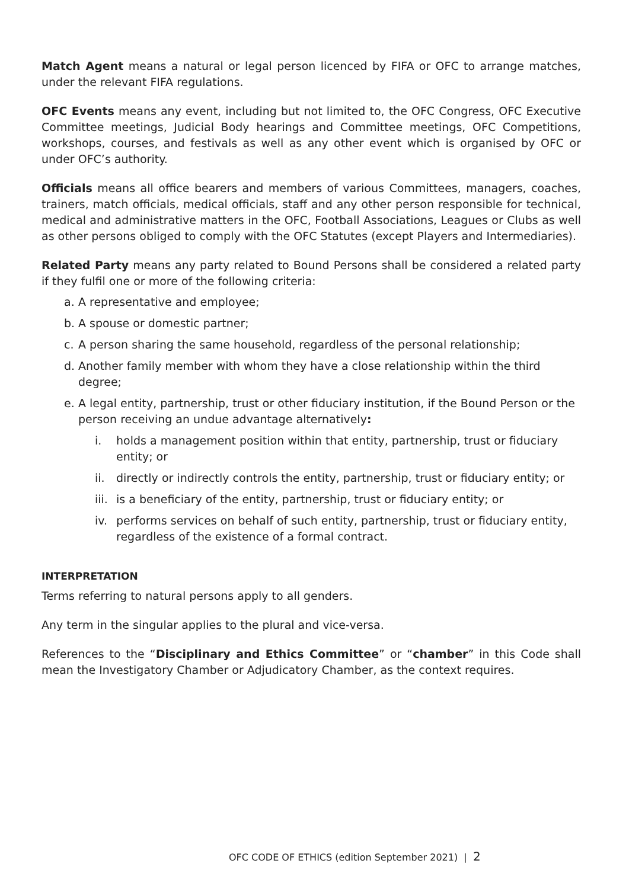Match Agent means a natural or legal person licenced by FIFA or OFC to arrange matches, under the relevant FIFA regulations.
OFC Events means any event, including but not limited to, the OFC Congress, OFC Executive Committee meetings, Judicial Body hearings and Committee meetings, OFC Competitions, workshops, courses, and festivals as well as any other event which is organised by OFC or under OFC’s authority.
Officials means all office bearers and members of various Committees, managers, coaches, trainers, match officials, medical officials, staff and any other person responsible for technical, medical and administrative matters in the OFC, Football Associations, Leagues or Clubs as well as other persons obliged to comply with the OFC Statutes (except Players and Intermediaries).
Related Party means any party related to Bound Persons shall be considered a related party if they fulfil one or more of the following criteria:
a. A representative and employee;
b. A spouse or domestic partner;
c. A person sharing the same household, regardless of the personal relationship;
d. Another family member with whom they have a close relationship within the third degree;
e. A legal entity, partnership, trust or other fiduciary institution, if the Bound Person or the person receiving an undue advantage alternatively:
i. holds a management position within that entity, partnership, trust or fiduciary entity; or
ii. directly or indirectly controls the entity, partnership, trust or fiduciary entity; or
iii. is a beneficiary of the entity, partnership, trust or fiduciary entity; or
iv. performs services on behalf of such entity, partnership, trust or fiduciary entity, regardless of the existence of a formal contract.
INTERPRETATION
Terms referring to natural persons apply to all genders.
Any term in the singular applies to the plural and vice-versa.
References to the “Disciplinary and Ethics Committee” or “chamber” in this Code shall mean the Investigatory Chamber or Adjudicatory Chamber, as the context requires.
OFC CODE OF ETHICS (edition September 2021) | 2